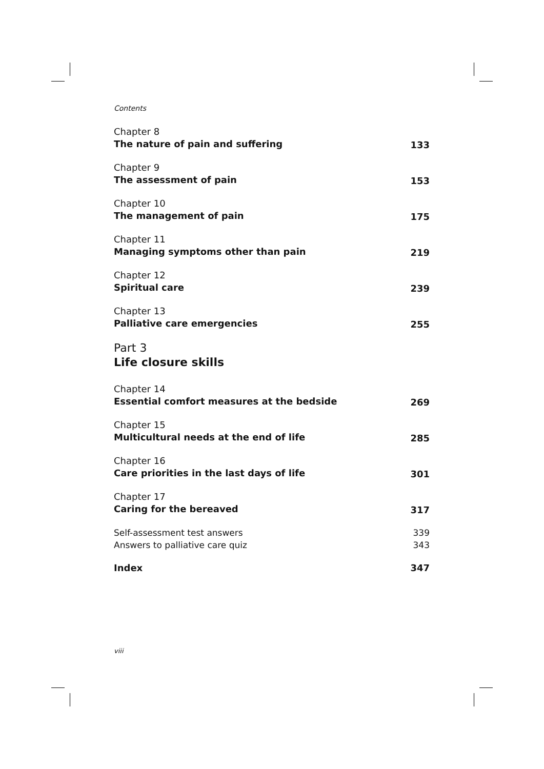Contents
Chapter 8
The nature of pain and suffering
133
Chapter 9
The assessment of pain
153
Chapter 10
The management of pain
175
Chapter 11
Managing symptoms other than pain
219
Chapter 12
Spiritual care
239
Chapter 13
Palliative care emergencies
255
Part 3
Life closure skills
Chapter 14
Essential comfort measures at the bedside
269
Chapter 15
Multicultural needs at the end of life
285
Chapter 16
Care priorities in the last days of life
301
Chapter 17
Caring for the bereaved
317
Self-assessment test answers 339
Answers to palliative care quiz 343
Index 347
viii